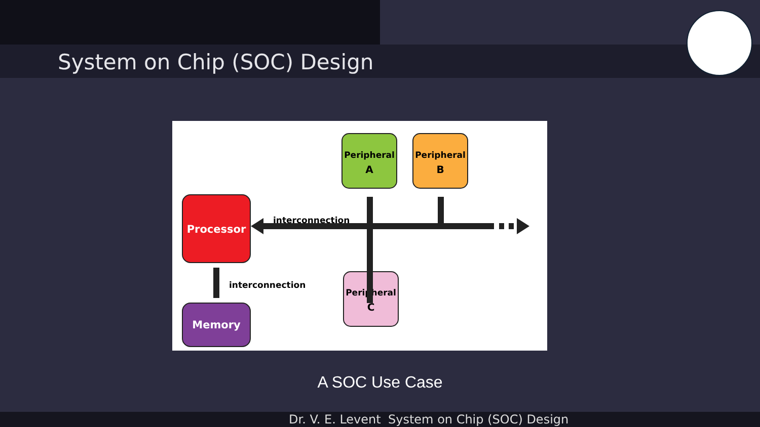System on Chip (SOC) Design
Peripheral
A
Peripheral
B
Processor
Memory
Peripheral
C
interconnection
interconnection
A SOC Use Case
Dr. V. E. Levent System on Chip (SOC) Design